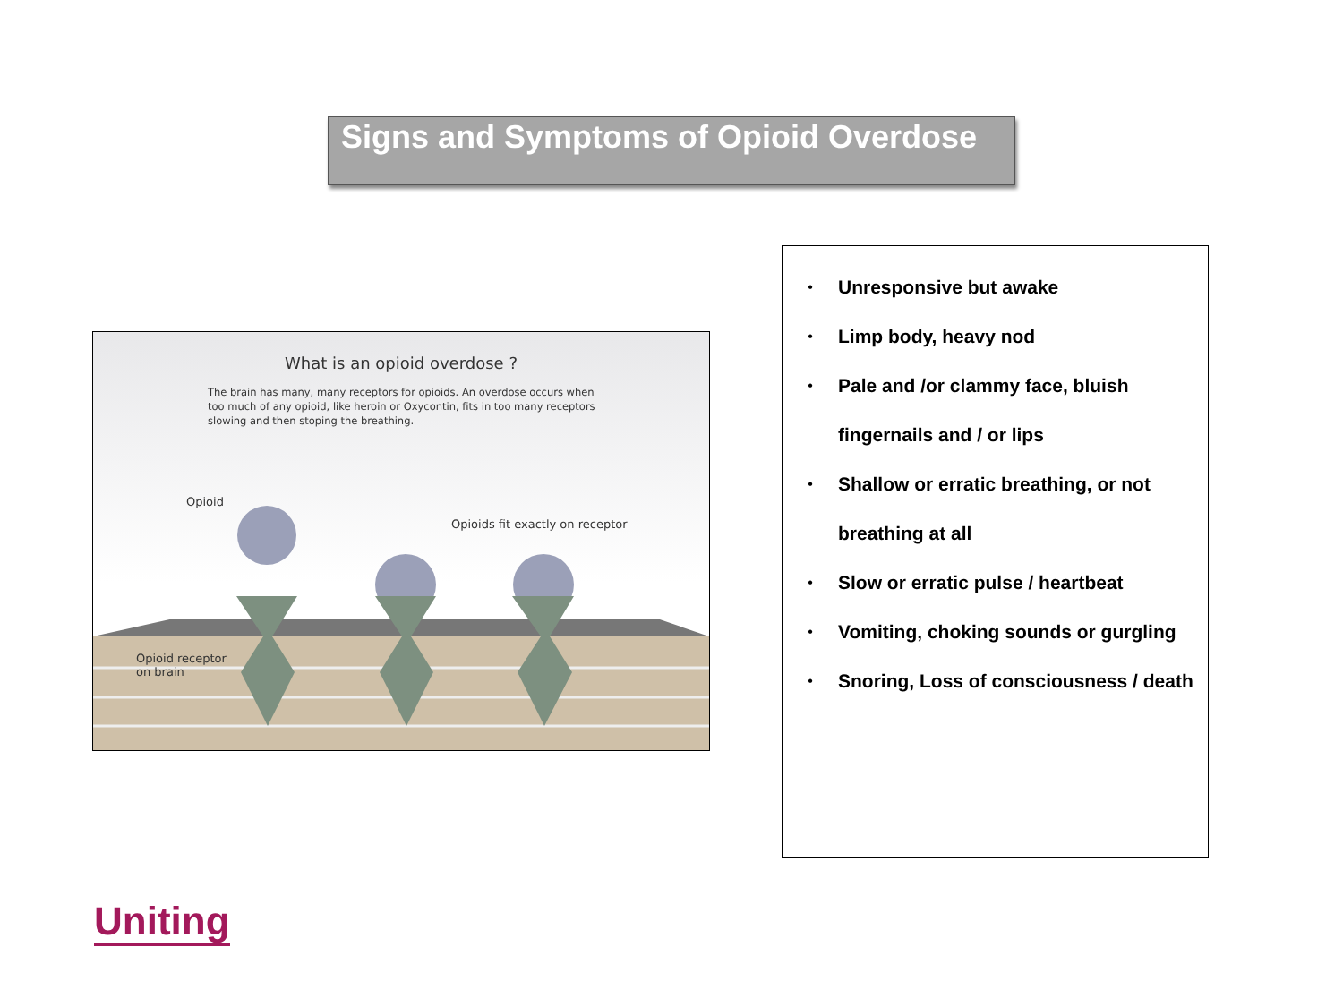Signs and Symptoms of Opioid Overdose
What is an opioid overdose ?
The brain has many, many receptors for opioids. An overdose occurs when too much of any opioid, like heroin or Oxycontin, fits in too many receptors slowing and then stoping the breathing.
Opioid
Opioids fit exactly on receptor
Opioid receptor
on brain
•
Unresponsive but awake
•
Limp body, heavy nod
•
Pale and /or clammy face, bluish fingernails and / or lips
•
Shallow or erratic breathing, or not breathing at all
•
Slow or erratic pulse / heartbeat
•
Vomiting, choking sounds or gurgling
•
Snoring, Loss of consciousness / death
Uniting